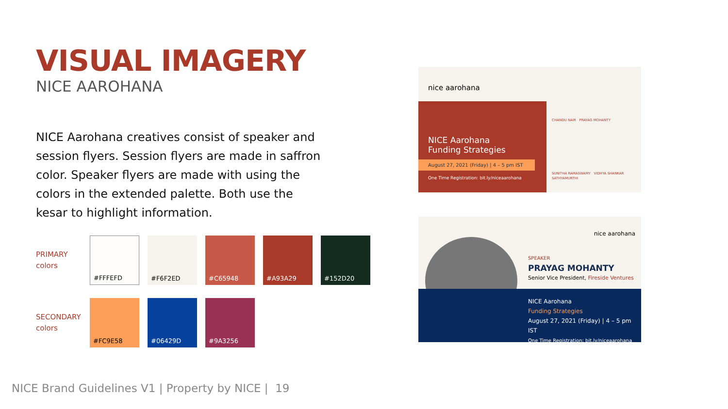VISUAL IMAGERY
NICE AAROHANA
NICE Aarohana creatives consist of speaker and session flyers. Session flyers are made in saffron color. Speaker flyers are made with using the colors in the extended palette. Both use the kesar to highlight information.
PRIMARY
colors
#FFFEFD #F6F2ED #C65948 #A93A29 #152D20
SECONDARY
colors
#FC9E58 #06429D #9A3256
nice aarohana
NICE Aarohana
Funding Strategies
August 27, 2021 (Friday) | 4 – 5 pm IST
One Time Registration: bit.ly/niceaarohana
CHANDU NAIR PRAYAG MOHANTY
SUNITHA RAMASWAMY VIDHYA SHANKAR SATHYAMURTHI
nice aarohana
SPEAKER
PRAYAG MOHANTY
Senior Vice President, Fireside Ventures
NICE Aarohana
Funding Strategies
August 27, 2021 (Friday) | 4 – 5 pm IST
One Time Registration: bit.ly/niceaarohana
NICE Brand Guidelines V1 | Property by NICE | 19